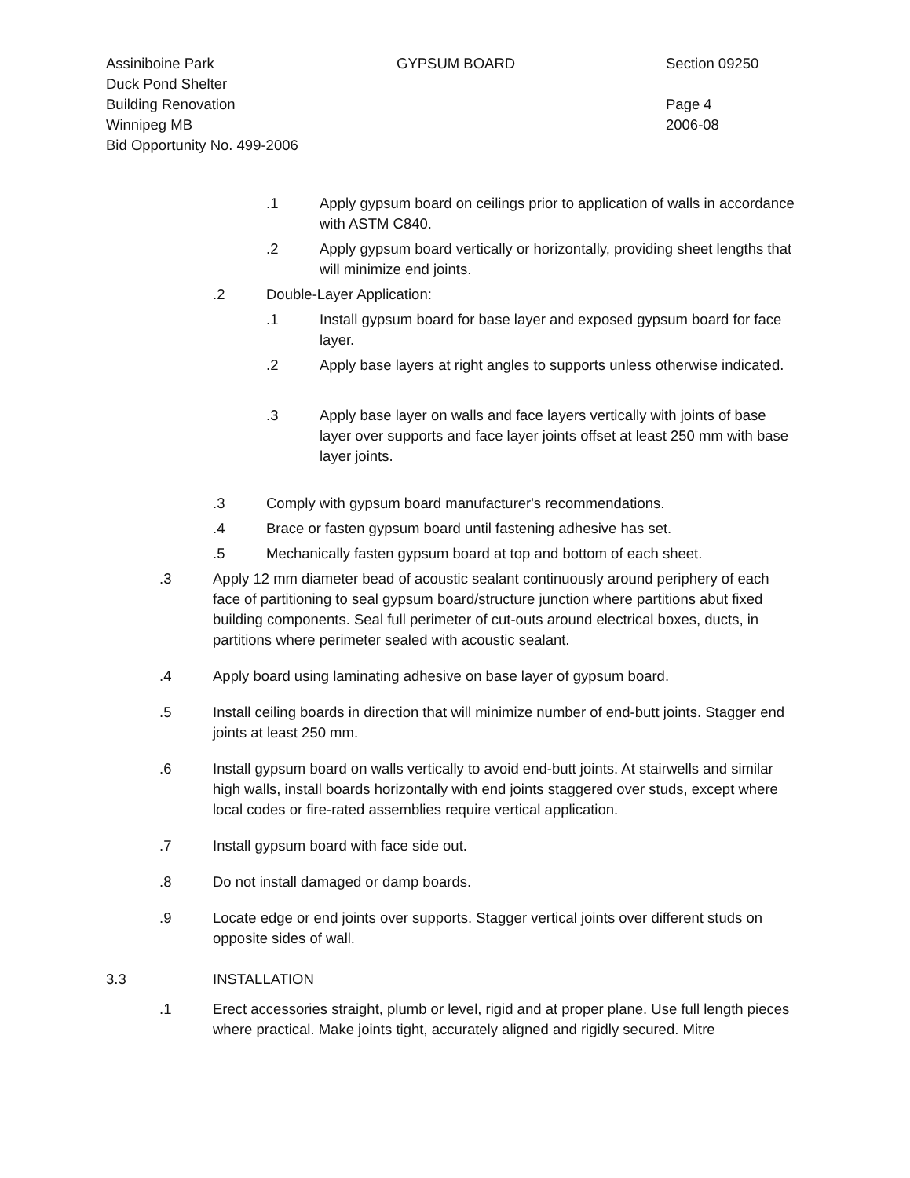Assiniboine Park GYPSUM BOARD Section 09250
Duck Pond Shelter
Building Renovation Page 4
Winnipeg MB 2006-08
Bid Opportunity No. 499-2006
.1 Apply gypsum board on ceilings prior to application of walls in accordance with ASTM C840.
.2 Apply gypsum board vertically or horizontally, providing sheet lengths that will minimize end joints.
.2 Double-Layer Application:
.1 Install gypsum board for base layer and exposed gypsum board for face layer.
.2 Apply base layers at right angles to supports unless otherwise indicated.
.3 Apply base layer on walls and face layers vertically with joints of base layer over supports and face layer joints offset at least 250 mm with base layer joints.
.3 Comply with gypsum board manufacturer's recommendations.
.4 Brace or fasten gypsum board until fastening adhesive has set.
.5 Mechanically fasten gypsum board at top and bottom of each sheet.
.3 Apply 12 mm diameter bead of acoustic sealant continuously around periphery of each face of partitioning to seal gypsum board/structure junction where partitions abut fixed building components. Seal full perimeter of cut-outs around electrical boxes, ducts, in partitions where perimeter sealed with acoustic sealant.
.4 Apply board using laminating adhesive on base layer of gypsum board.
.5 Install ceiling boards in direction that will minimize number of end-butt joints. Stagger end joints at least 250 mm.
.6 Install gypsum board on walls vertically to avoid end-butt joints. At stairwells and similar high walls, install boards horizontally with end joints staggered over studs, except where local codes or fire-rated assemblies require vertical application.
.7 Install gypsum board with face side out.
.8 Do not install damaged or damp boards.
.9 Locate edge or end joints over supports. Stagger vertical joints over different studs on opposite sides of wall.
3.3 INSTALLATION
.1 Erect accessories straight, plumb or level, rigid and at proper plane. Use full length pieces where practical. Make joints tight, accurately aligned and rigidly secured. Mitre